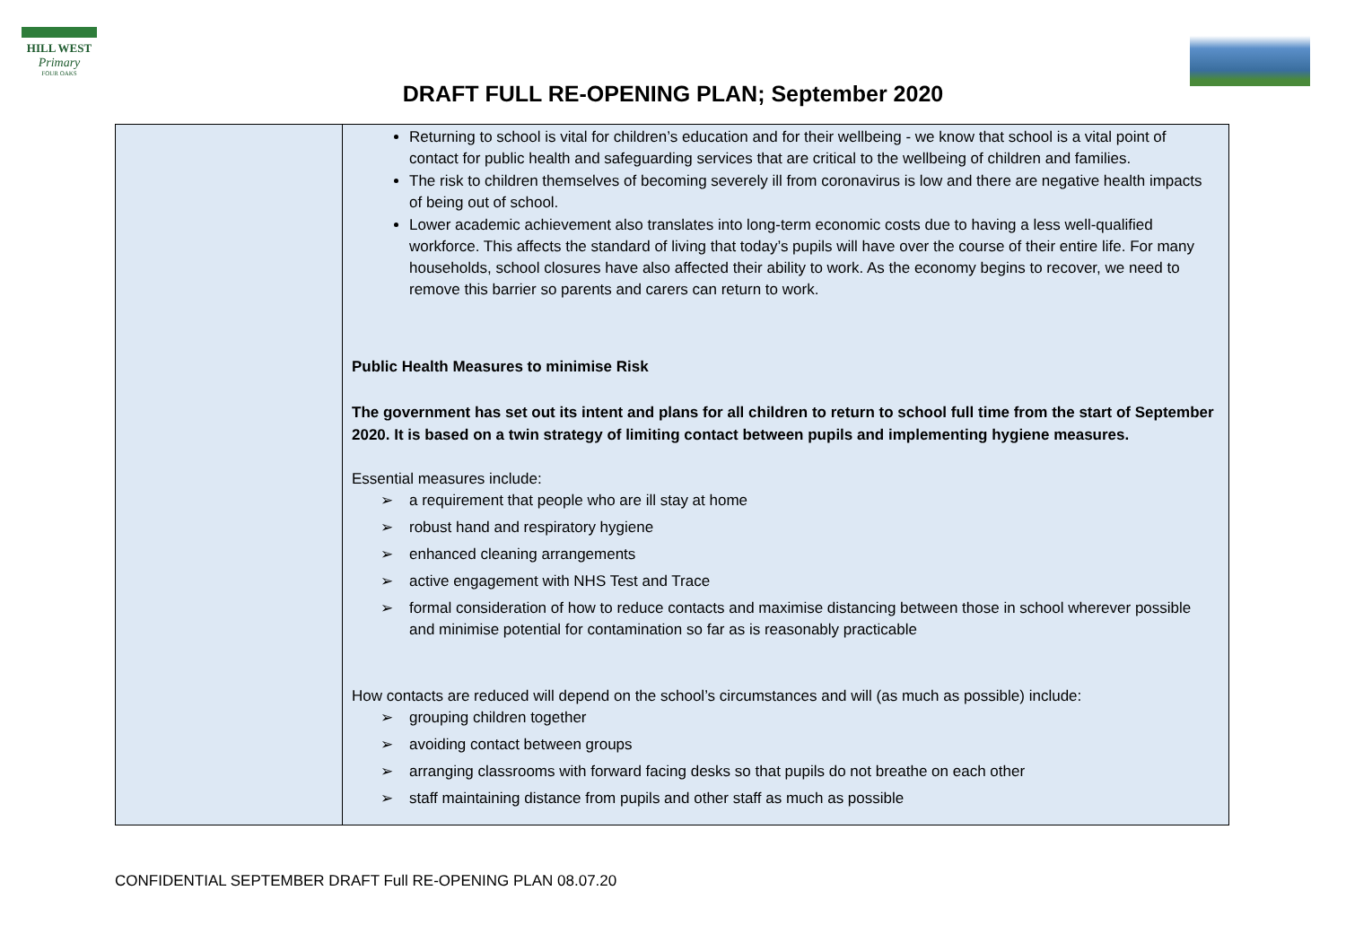HILL WEST
Primary
FOUR OAKS
DRAFT FULL RE-OPENING PLAN; September 2020
| | Returning to school is vital for children’s education and for their wellbeing - we know that school is a vital point of contact for public health and safeguarding services that are critical to the wellbeing of children and families. The risk to children themselves of becoming severely ill from coronavirus is low and there are negative health impacts of being out of school. Lower academic achievement also translates into long-term economic costs due to having a less well-qualified workforce. This affects the standard of living that today’s pupils will have over the course of their entire life. For many households, school closures have also affected their ability to work. As the economy begins to recover, we need to remove this barrier so parents and carers can return to work. Public Health Measures to minimise Risk The government has set out its intent and plans for all children to return to school full time from the start of September 2020. It is based on a twin strategy of limiting contact between pupils and implementing hygiene measures. Essential measures include: ➢ a requirement that people who are ill stay at home ➢ robust hand and respiratory hygiene ➢ enhanced cleaning arrangements ➢ active engagement with NHS Test and Trace ➢ formal consideration of how to reduce contacts and maximise distancing between those in school wherever possible and minimise potential for contamination so far as is reasonably practicable How contacts are reduced will depend on the school’s circumstances and will (as much as possible) include: ➢ grouping children together ➢ avoiding contact between groups ➢ arranging classrooms with forward facing desks so that pupils do not breathe on each other ➢ staff maintaining distance from pupils and other staff as much as possible |
CONFIDENTIAL SEPTEMBER DRAFT Full RE-OPENING PLAN 08.07.20